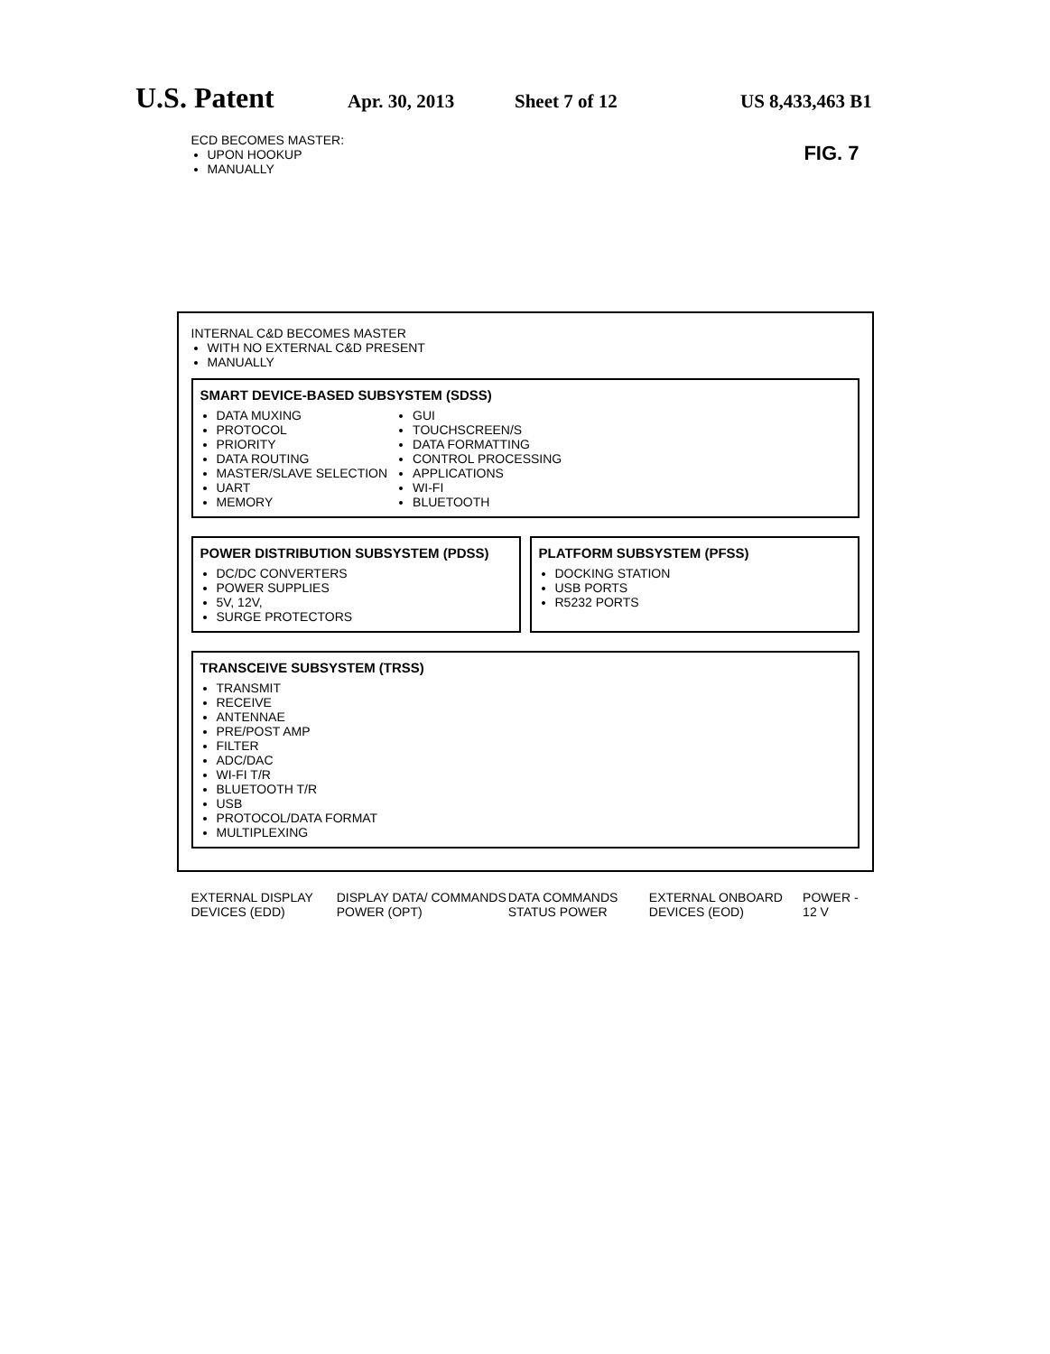U.S. Patent Apr. 30, 2013 Sheet 7 of 12 US 8,433,463 B1
ECD BECOMES MASTER:
UPON HOOKUP
MANUALLY
FIG. 7
INTERNAL C&D BECOMES MASTER
WITH NO EXTERNAL C&D PRESENT
MANUALLY
SMART DEVICE-BASED SUBSYSTEM (SDSS)
DATA MUXING
PROTOCOL
PRIORITY
DATA ROUTING
MASTER/SLAVE SELECTION
UART
MEMORY
GUI
TOUCHSCREEN/S
DATA FORMATTING
CONTROL PROCESSING
APPLICATIONS
WI-FI
BLUETOOTH
POWER DISTRIBUTION SUBSYSTEM (PDSS)
DC/DC CONVERTERS
POWER SUPPLIES
5V, 12V,
SURGE PROTECTORS
PLATFORM SUBSYSTEM (PFSS)
DOCKING STATION
USB PORTS
R5232 PORTS
TRANSCEIVE SUBSYSTEM (TRSS)
TRANSMIT
RECEIVE
ANTENNAE
PRE/POST AMP
FILTER
ADC/DAC
WI-FI T/R
BLUETOOTH T/R
USB
PROTOCOL/DATA FORMAT
MULTIPLEXING
EXTERNAL DISPLAY DEVICES (EDD) DISPLAY DATA/ COMMANDS POWER (OPT)
DATA COMMANDS STATUS POWER EXTERNAL ONBOARD DEVICES (EOD) POWER - 12 V